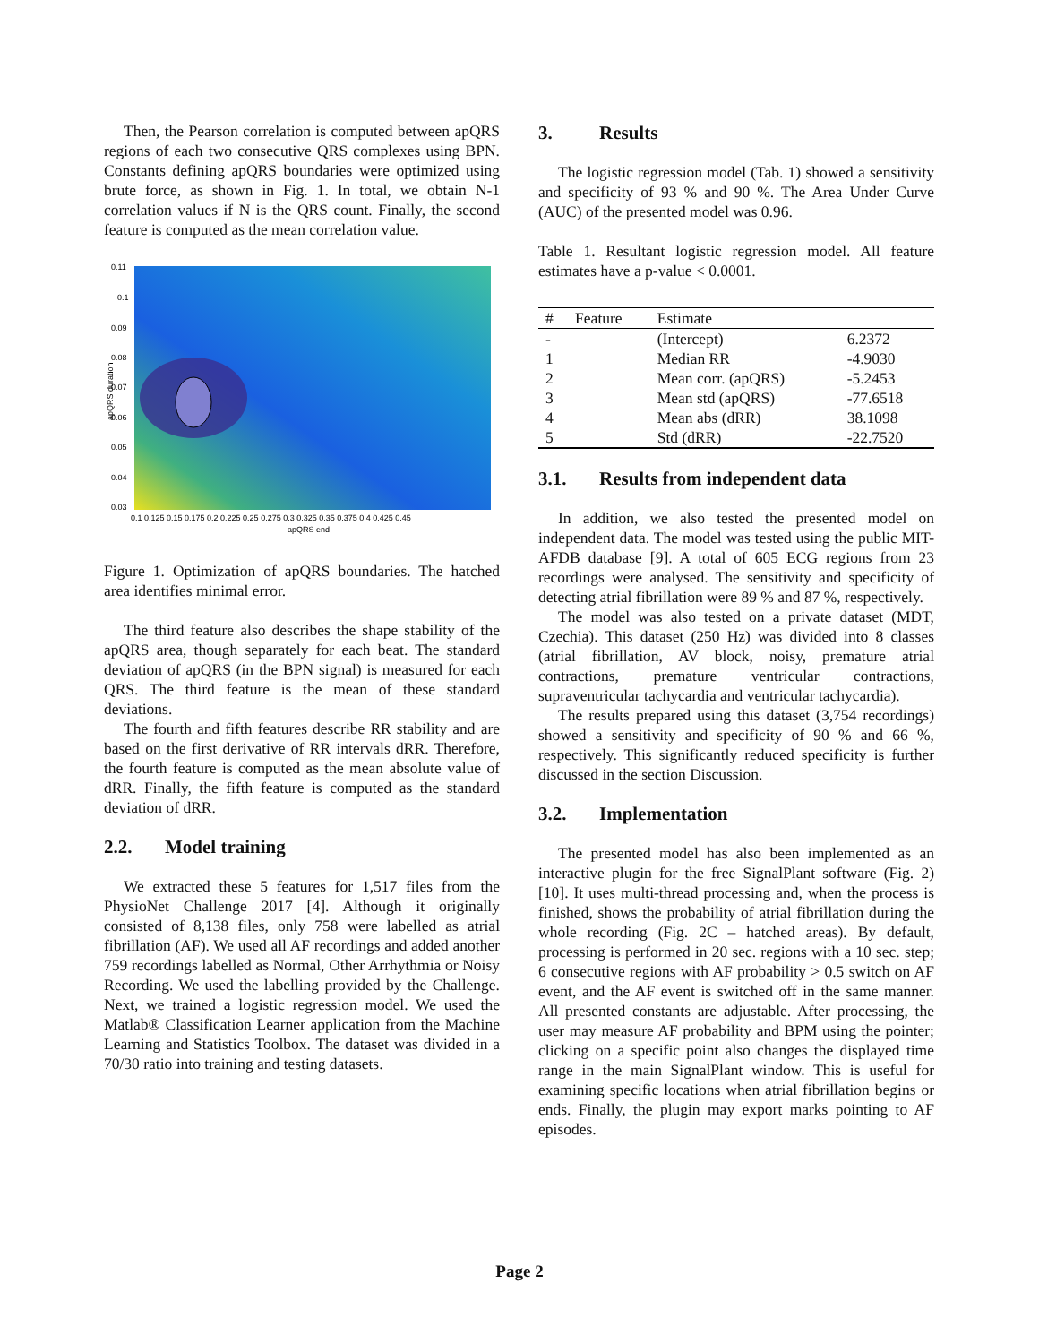Then, the Pearson correlation is computed between apQRS regions of each two consecutive QRS complexes using BPN. Constants defining apQRS boundaries were optimized using brute force, as shown in Fig. 1. In total, we obtain N-1 correlation values if N is the QRS count. Finally, the second feature is computed as the mean correlation value.
0.11
0.1
0.09
0.08
0.07
0.06
0.05
0.04
0.03
0.1 0.125 0.15 0.175 0.2 0.225 0.25 0.275 0.3 0.325 0.35 0.375 0.4 0.425 0.45
apQRS end
apQRS duration
Figure 1. Optimization of apQRS boundaries. The hatched area identifies minimal error.
The third feature also describes the shape stability of the apQRS area, though separately for each beat. The standard deviation of apQRS (in the BPN signal) is measured for each QRS. The third feature is the mean of these standard deviations.
The fourth and fifth features describe RR stability and are based on the first derivative of RR intervals dRR. Therefore, the fourth feature is computed as the mean absolute value of dRR. Finally, the fifth feature is computed as the standard deviation of dRR.
2.2. Model training
We extracted these 5 features for 1,517 files from the PhysioNet Challenge 2017 [4]. Although it originally consisted of 8,138 files, only 758 were labelled as atrial fibrillation (AF). We used all AF recordings and added another 759 recordings labelled as Normal, Other Arrhythmia or Noisy Recording. We used the labelling provided by the Challenge. Next, we trained a logistic regression model. We used the Matlab® Classification Learner application from the Machine Learning and Statistics Toolbox. The dataset was divided in a 70/30 ratio into training and testing datasets.
3. Results
The logistic regression model (Tab. 1) showed a sensitivity and specificity of 93 % and 90 %. The Area Under Curve (AUC) of the presented model was 0.96.
Table 1. Resultant logistic regression model. All feature estimates have a p-value < 0.0001.
| # | Feature | Estimate | |
| --- | --- | --- | --- |
| - | | (Intercept) | 6.2372 |
| 1 | | Median RR | -4.9030 |
| 2 | | Mean corr. (apQRS) | -5.2453 |
| 3 | | Mean std (apQRS) | -77.6518 |
| 4 | | Mean abs (dRR) | 38.1098 |
| 5 | | Std (dRR) | -22.7520 |
3.1. Results from independent data
In addition, we also tested the presented model on independent data. The model was tested using the public MIT-AFDB database [9]. A total of 605 ECG regions from 23 recordings were analysed. The sensitivity and specificity of detecting atrial fibrillation were 89 % and 87 %, respectively.
The model was also tested on a private dataset (MDT, Czechia). This dataset (250 Hz) was divided into 8 classes (atrial fibrillation, AV block, noisy, premature atrial contractions, premature ventricular contractions, supraventricular tachycardia and ventricular tachycardia).
The results prepared using this dataset (3,754 recordings) showed a sensitivity and specificity of 90 % and 66 %, respectively. This significantly reduced specificity is further discussed in the section Discussion.
3.2. Implementation
The presented model has also been implemented as an interactive plugin for the free SignalPlant software (Fig. 2) [10]. It uses multi-thread processing and, when the process is finished, shows the probability of atrial fibrillation during the whole recording (Fig. 2C – hatched areas). By default, processing is performed in 20 sec. regions with a 10 sec. step; 6 consecutive regions with AF probability > 0.5 switch on AF event, and the AF event is switched off in the same manner. All presented constants are adjustable. After processing, the user may measure AF probability and BPM using the pointer; clicking on a specific point also changes the displayed time range in the main SignalPlant window. This is useful for examining specific locations when atrial fibrillation begins or ends. Finally, the plugin may export marks pointing to AF episodes.
Page 2